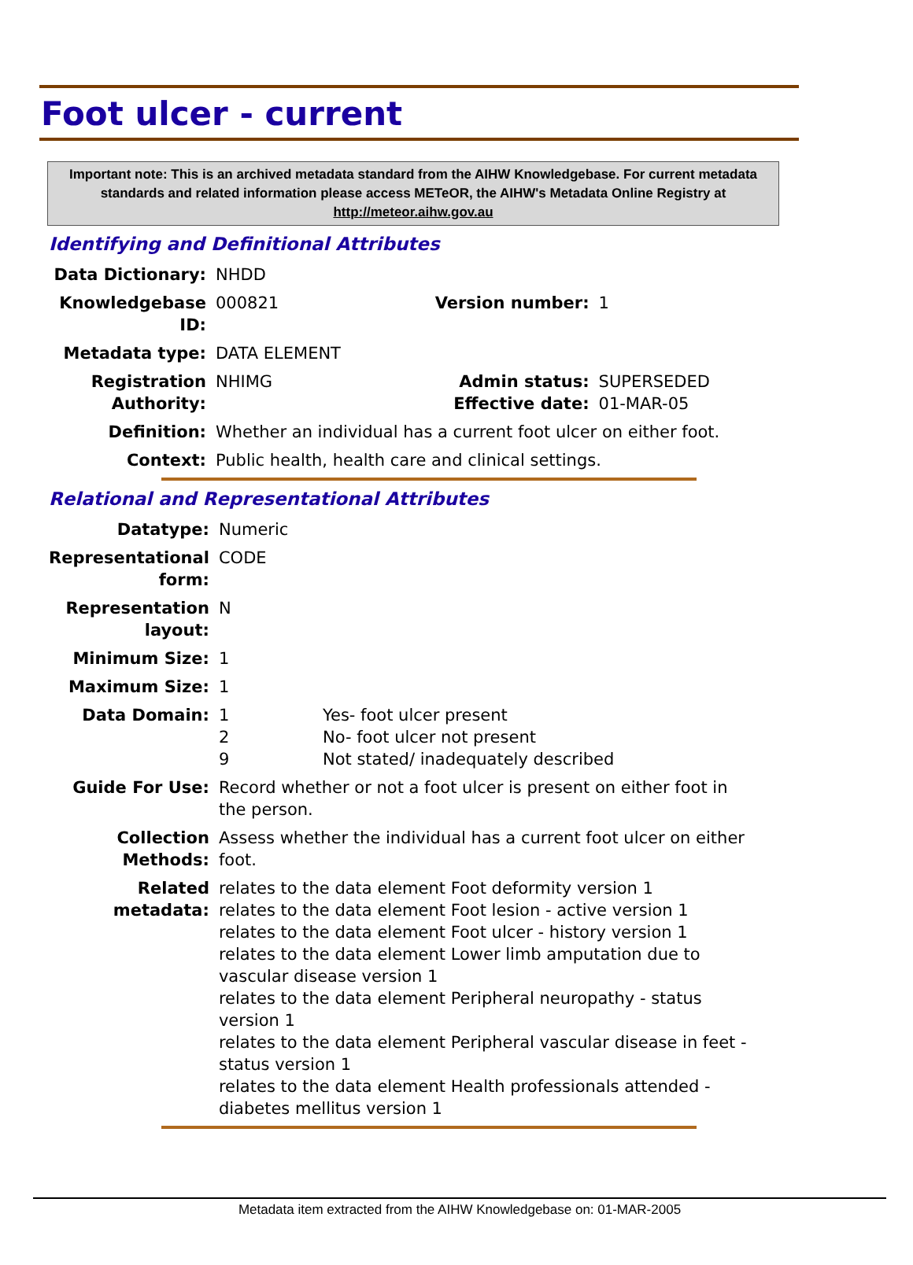Foot ulcer - current
Important note: This is an archived metadata standard from the AIHW Knowledgebase. For current metadata standards and related information please access METeOR, the AIHW's Metadata Online Registry at http://meteor.aihw.gov.au
Identifying and Definitional Attributes
| Data Dictionary: | NHDD | | |
| Knowledgebase ID: | 000821 | Version number: | 1 |
| Metadata type: | DATA ELEMENT | | |
| Registration Authority: | NHIMG | Admin status: Effective date: | SUPERSEDED 01-MAR-05 |
| Definition: | Whether an individual has a current foot ulcer on either foot. | | |
| Context: | Public health, health care and clinical settings. | | |
Relational and Representational Attributes
| Datatype: | Numeric | |
| Representational form: | CODE | |
| Representation layout: | N | |
| Minimum Size: | 1 | |
| Maximum Size: | 1 | |
| Data Domain: | 1 2 9 | Yes- foot ulcer present No- foot ulcer not present Not stated/ inadequately described |
| Guide For Use: | Record whether or not a foot ulcer is present on either foot in the person. | |
| Collection Methods: | Assess whether the individual has a current foot ulcer on either foot. | |
| Related metadata: | relates to the data element Foot deformity version 1 relates to the data element Foot lesion - active version 1 relates to the data element Foot ulcer - history version 1 relates to the data element Lower limb amputation due to vascular disease version 1 relates to the data element Peripheral neuropathy - status version 1 relates to the data element Peripheral vascular disease in feet - status version 1 relates to the data element Health professionals attended - diabetes mellitus version 1 | |
Metadata item extracted from the AIHW Knowledgebase on: 01-MAR-2005